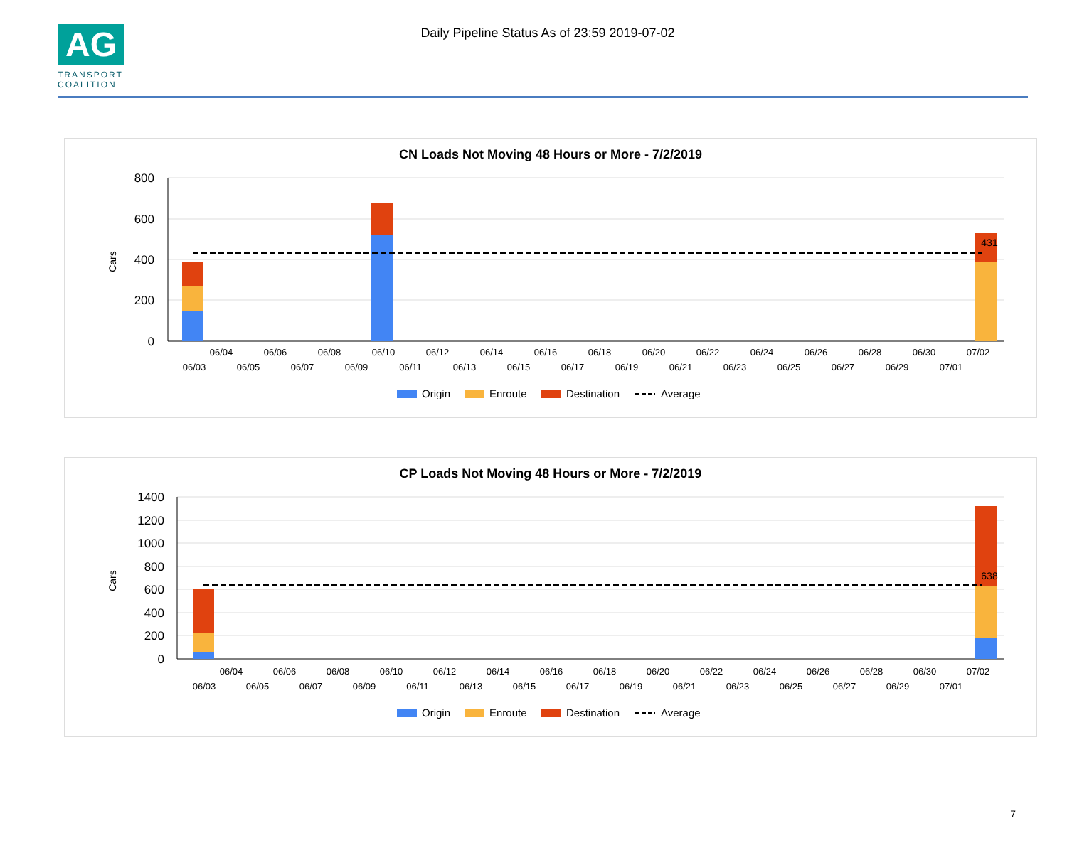AG
TRANSPORT
COALITION
Daily Pipeline Status As of 23:59 2019-07-02
CN Loads Not Moving 48 Hours or More - 7/2/2019
800
600
400
200
0
Cars
431
06/04
06/06
06/08
06/10
06/12
06/14
06/16
06/18
06/20
06/22
06/24
06/26
06/28
06/30
07/02
06/03
06/05
06/07
06/09
06/11
06/13
06/15
06/17
06/19
06/21
06/23
06/25
06/27
06/29
07/01
Origin
Enroute
Destination
Average
CP Loads Not Moving 48 Hours or More - 7/2/2019
1400
1200
1000
800
600
400
200
0
Cars
638
06/04
06/06
06/08
06/10
06/12
06/14
06/16
06/18
06/20
06/22
06/24
06/26
06/28
06/30
07/02
06/03
06/05
06/07
06/09
06/11
06/13
06/15
06/17
06/19
06/21
06/23
06/25
06/27
06/29
07/01
Origin
Enroute
Destination
Average
7